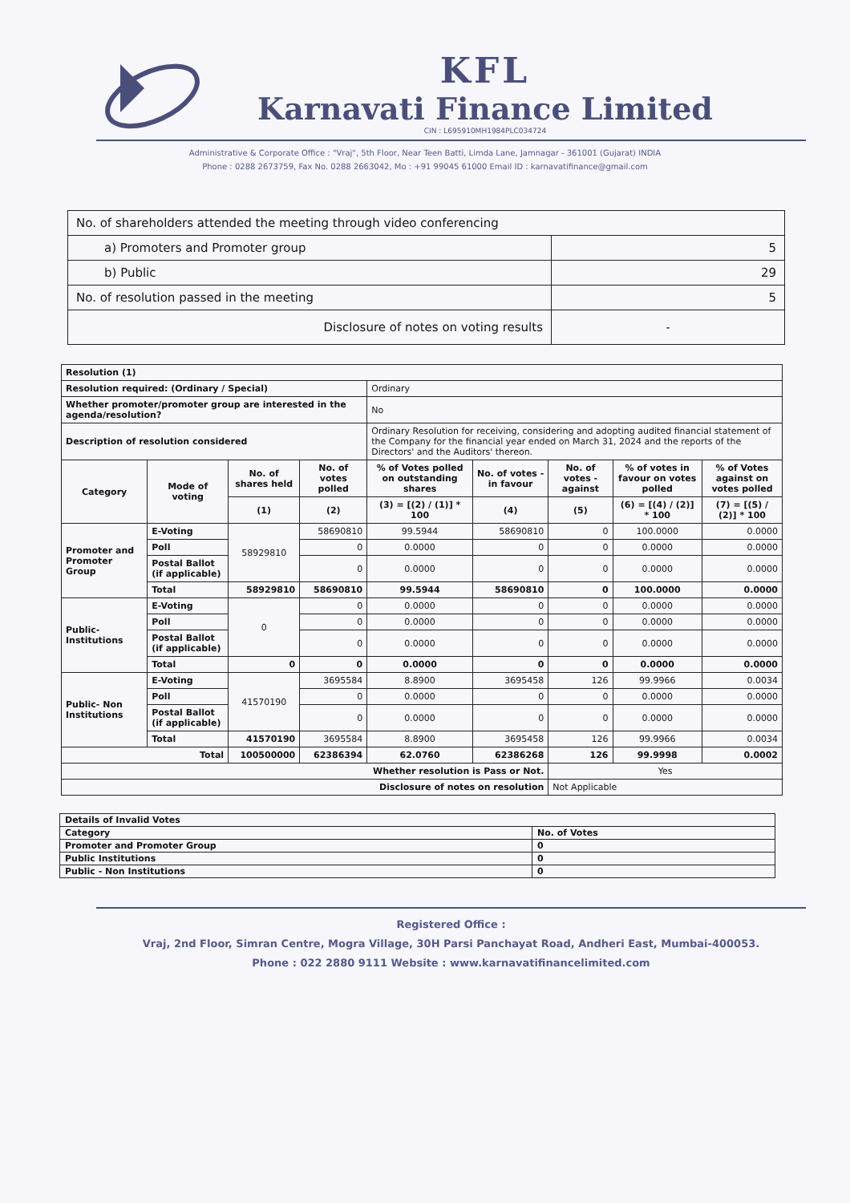KFL
Karnavati Finance Limited
CIN : L695910MH1984PLC034724
Administrative & Corporate Office : "Vraj", 5th Floor, Near Teen Batti, Limda Lane, Jamnagar - 361001 (Gujarat) INDIA
Phone : 0288 2673759, Fax No. 0288 2663042, Mo : +91 99045 61000 Email ID : karnavatifinance@gmail.com
| No. of shareholders attended the meeting through video conferencing | |
| a) Promoters and Promoter group | 5 |
| b) Public | 29 |
| No. of resolution passed in the meeting | 5 |
| Disclosure of notes on voting results | - |
| Resolution (1) | | | | | | | | |
| Resolution required: (Ordinary / Special) | | | | Ordinary | | | | |
| Whether promoter/promoter group are interested in the agenda/resolution? | | | | No | | | | |
| Description of resolution considered | | | | Ordinary Resolution for receiving, considering and adopting audited financial statement of the Company for the financial year ended on March 31, 2024 and the reports of the Directors' and the Auditors' thereon. | | | | |
| Category | Mode of voting | No. of shares held | No. of votes polled | % of Votes polled on outstanding shares | No. of votes - in favour | No. of votes - against | % of votes in favour on votes polled | % of Votes against on votes polled |
| | | (1) | (2) | (3) = [(2) / (1)] * 100 | (4) | (5) | (6) = [(4) / (2)] * 100 | (7) = [(5) / (2)] * 100 |
| Promoter and Promoter Group | E-Voting | 58929810 | 58690810 | 99.5944 | 58690810 | 0 | 100.0000 | 0.0000 |
| | Poll | | 0 | 0.0000 | 0 | 0 | 0.0000 | 0.0000 |
| | Postal Ballot (if applicable) | | 0 | 0.0000 | 0 | 0 | 0.0000 | 0.0000 |
| | Total | 58929810 | 58690810 | 99.5944 | 58690810 | 0 | 100.0000 | 0.0000 |
| Public- Institutions | E-Voting | 0 | 0 | 0.0000 | 0 | 0 | 0.0000 | 0.0000 |
| | Poll | | 0 | 0.0000 | 0 | 0 | 0.0000 | 0.0000 |
| | Postal Ballot (if applicable) | | 0 | 0.0000 | 0 | 0 | 0.0000 | 0.0000 |
| | Total | 0 | 0 | 0.0000 | 0 | 0 | 0.0000 | 0.0000 |
| Public- Non Institutions | E-Voting | 41570190 | 3695584 | 8.8900 | 3695458 | 126 | 99.9966 | 0.0034 |
| | Poll | | 0 | 0.0000 | 0 | 0 | 0.0000 | 0.0000 |
| | Postal Ballot (if applicable) | | 0 | 0.0000 | 0 | 0 | 0.0000 | 0.0000 |
| | Total | 41570190 | 3695584 | 8.8900 | 3695458 | 126 | 99.9966 | 0.0034 |
| Total | | 100500000 | 62386394 | 62.0760 | 62386268 | 126 | 99.9998 | 0.0002 |
| Whether resolution is Pass or Not. | | | | | | Yes | | |
| Disclosure of notes on resolution | | | | | | Not Applicable | | |
| Details of Invalid Votes | |
| Category | No. of Votes |
| Promoter and Promoter Group | 0 |
| Public Institutions | 0 |
| Public - Non Institutions | 0 |
Registered Office :
Vraj, 2nd Floor, Simran Centre, Mogra Village, 30H Parsi Panchayat Road, Andheri East, Mumbai-400053.
Phone : 022 2880 9111 Website : www.karnavatifinancelimited.com